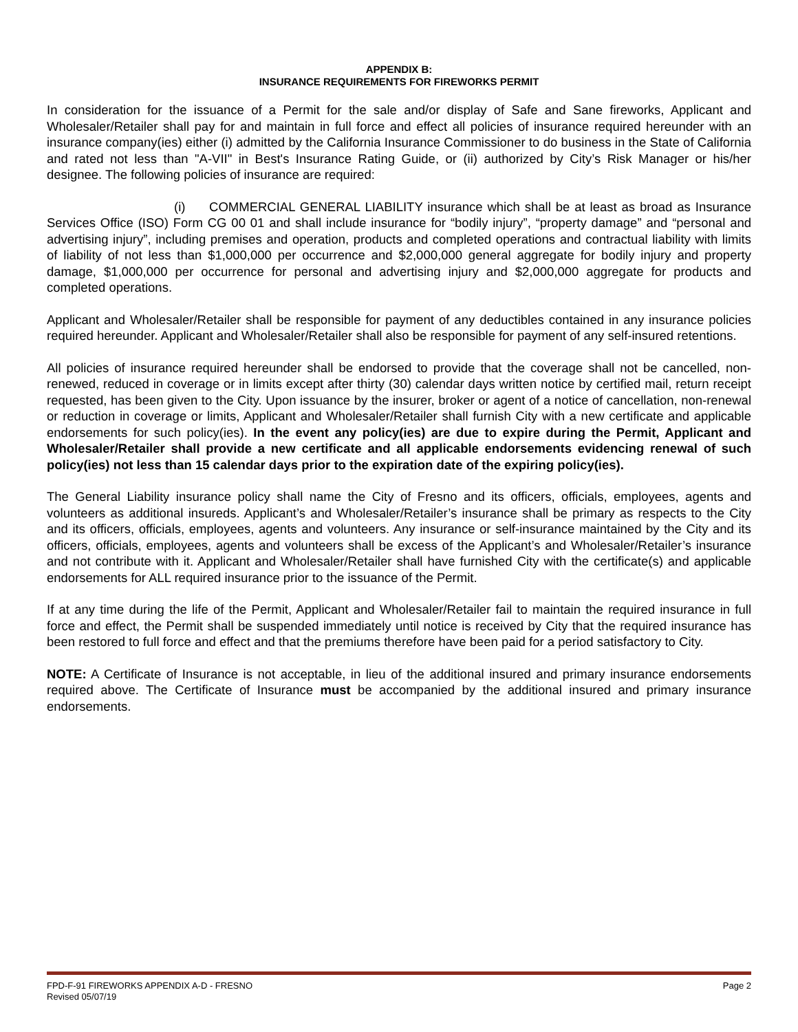APPENDIX B:
INSURANCE REQUIREMENTS FOR FIREWORKS PERMIT
In consideration for the issuance of a Permit for the sale and/or display of Safe and Sane fireworks, Applicant and Wholesaler/Retailer shall pay for and maintain in full force and effect all policies of insurance required hereunder with an insurance company(ies) either (i) admitted by the California Insurance Commissioner to do business in the State of California and rated not less than "A-VII" in Best's Insurance Rating Guide, or (ii) authorized by City’s Risk Manager or his/her designee. The following policies of insurance are required:
(i) COMMERCIAL GENERAL LIABILITY insurance which shall be at least as broad as Insurance Services Office (ISO) Form CG 00 01 and shall include insurance for “bodily injury”, “property damage” and “personal and advertising injury”, including premises and operation, products and completed operations and contractual liability with limits of liability of not less than $1,000,000 per occurrence and $2,000,000 general aggregate for bodily injury and property damage, $1,000,000 per occurrence for personal and advertising injury and $2,000,000 aggregate for products and completed operations.
Applicant and Wholesaler/Retailer shall be responsible for payment of any deductibles contained in any insurance policies required hereunder. Applicant and Wholesaler/Retailer shall also be responsible for payment of any self-insured retentions.
All policies of insurance required hereunder shall be endorsed to provide that the coverage shall not be cancelled, non-renewed, reduced in coverage or in limits except after thirty (30) calendar days written notice by certified mail, return receipt requested, has been given to the City. Upon issuance by the insurer, broker or agent of a notice of cancellation, non-renewal or reduction in coverage or limits, Applicant and Wholesaler/Retailer shall furnish City with a new certificate and applicable endorsements for such policy(ies). In the event any policy(ies) are due to expire during the Permit, Applicant and Wholesaler/Retailer shall provide a new certificate and all applicable endorsements evidencing renewal of such policy(ies) not less than 15 calendar days prior to the expiration date of the expiring policy(ies).
The General Liability insurance policy shall name the City of Fresno and its officers, officials, employees, agents and volunteers as additional insureds. Applicant’s and Wholesaler/Retailer’s insurance shall be primary as respects to the City and its officers, officials, employees, agents and volunteers. Any insurance or self-insurance maintained by the City and its officers, officials, employees, agents and volunteers shall be excess of the Applicant’s and Wholesaler/Retailer’s insurance and not contribute with it. Applicant and Wholesaler/Retailer shall have furnished City with the certificate(s) and applicable endorsements for ALL required insurance prior to the issuance of the Permit.
If at any time during the life of the Permit, Applicant and Wholesaler/Retailer fail to maintain the required insurance in full force and effect, the Permit shall be suspended immediately until notice is received by City that the required insurance has been restored to full force and effect and that the premiums therefore have been paid for a period satisfactory to City.
NOTE: A Certificate of Insurance is not acceptable, in lieu of the additional insured and primary insurance endorsements required above. The Certificate of Insurance must be accompanied by the additional insured and primary insurance endorsements.
FPD-F-91 FIREWORKS APPENDIX A-D - FRESNO Page 2
Revised 05/07/19